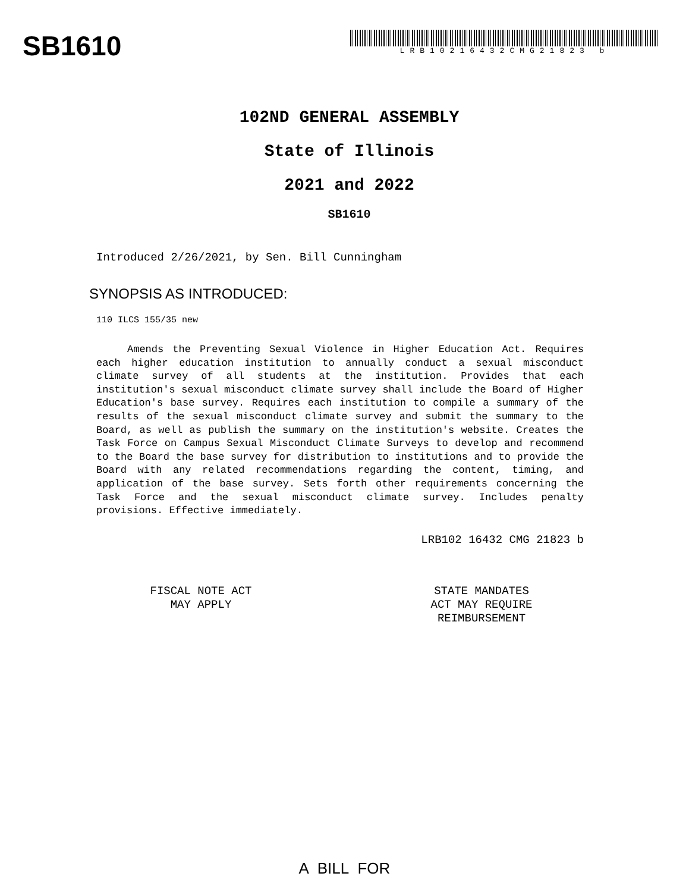SB1610
LRB10216432CMG21823 b
102ND GENERAL ASSEMBLY
State of Illinois
2021 and 2022
SB1610
Introduced 2/26/2021, by Sen. Bill Cunningham
SYNOPSIS AS INTRODUCED:
110 ILCS 155/35 new
Amends the Preventing Sexual Violence in Higher Education Act. Requires each higher education institution to annually conduct a sexual misconduct climate survey of all students at the institution. Provides that each institution's sexual misconduct climate survey shall include the Board of Higher Education's base survey. Requires each institution to compile a summary of the results of the sexual misconduct climate survey and submit the summary to the Board, as well as publish the summary on the institution's website. Creates the Task Force on Campus Sexual Misconduct Climate Surveys to develop and recommend to the Board the base survey for distribution to institutions and to provide the Board with any related recommendations regarding the content, timing, and application of the base survey. Sets forth other requirements concerning the Task Force and the sexual misconduct climate survey. Includes penalty provisions. Effective immediately.
LRB102 16432 CMG 21823 b
FISCAL NOTE ACT
MAY APPLY
STATE MANDATES
ACT MAY REQUIRE
REIMBURSEMENT
A BILL FOR